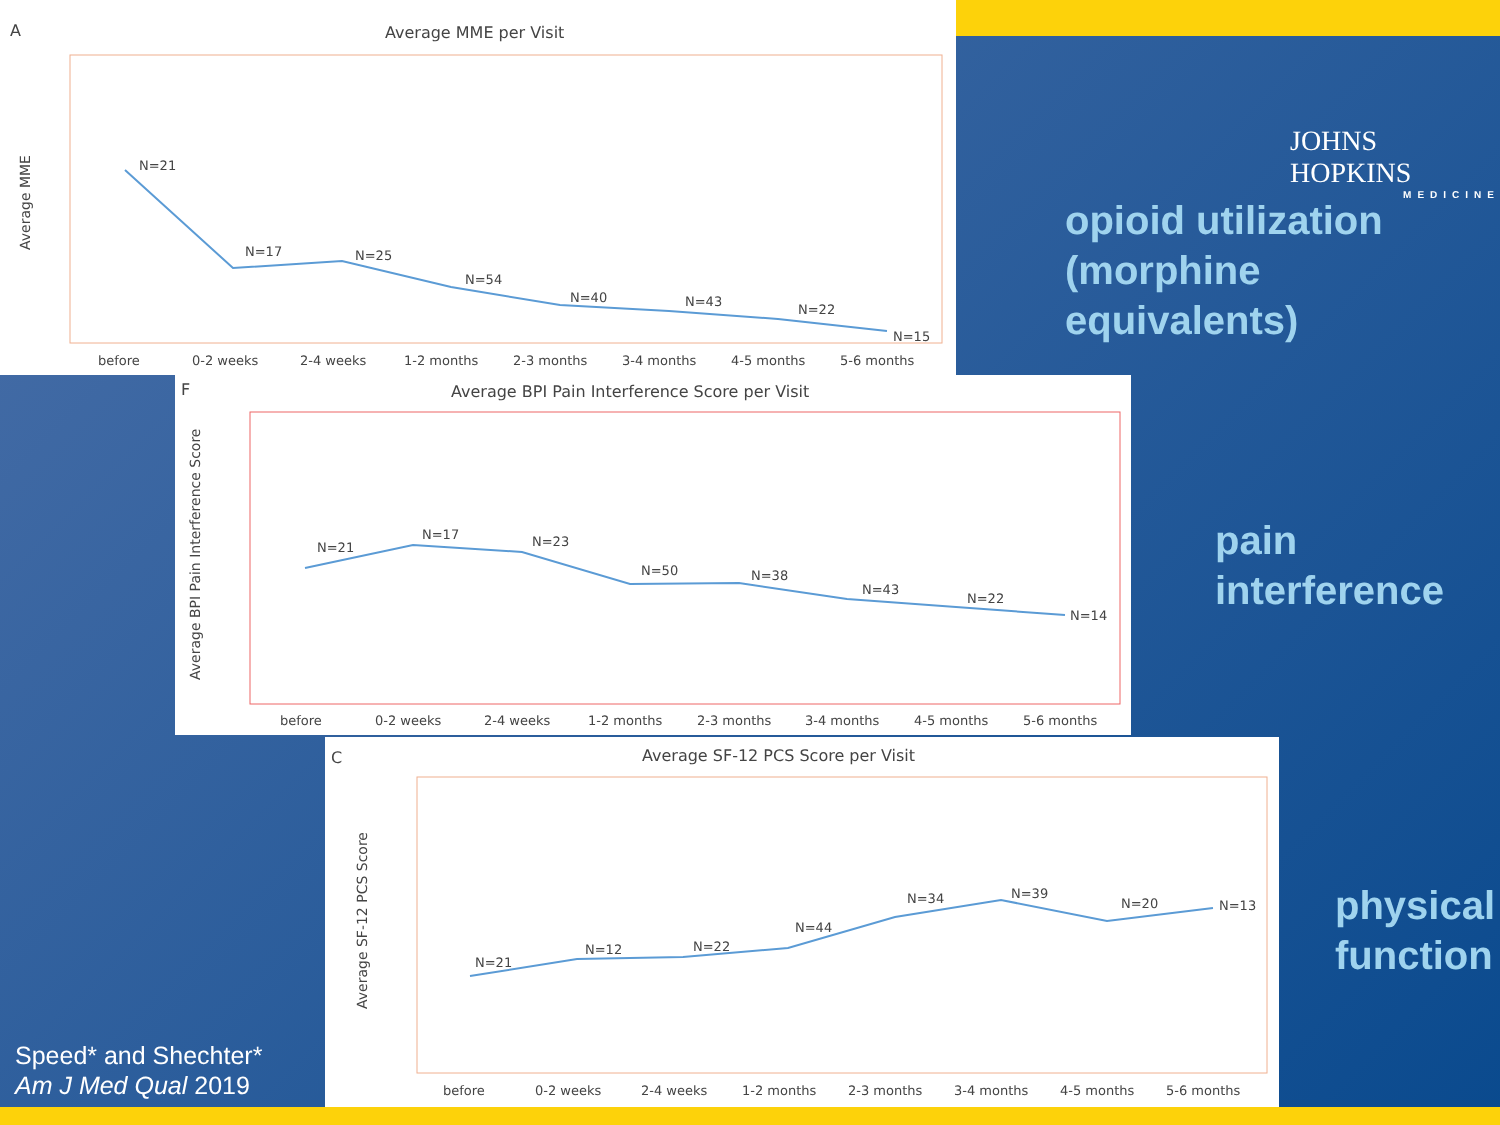A
Average MME per Visit
N=21
N=17
N=25
N=54
N=40
N=43
N=22
N=15
before
0-2 weeks
2-4 weeks
1-2 months
2-3 months
3-4 months
4-5 months
5-6 months
Average MME
F
Average BPI Pain Interference Score per Visit
N=21
N=17
N=23
N=50
N=38
N=43
N=22
N=14
before
0-2 weeks
2-4 weeks
1-2 months
2-3 months
3-4 months
4-5 months
5-6 months
Average BPI Pain Interference Score
C
Average SF-12 PCS Score per Visit
N=21
N=12
N=22
N=44
N=34
N=39
N=20
N=13
before
0-2 weeks
2-4 weeks
1-2 months
2-3 months
3-4 months
4-5 months
5-6 months
Average SF-12 PCS Score
JOHNS HOPKINS
MEDICINE
opioid utilization
(morphine
equivalents)
pain
interference
physical
function
Speed* and Shechter*
Am J Med Qual 2019